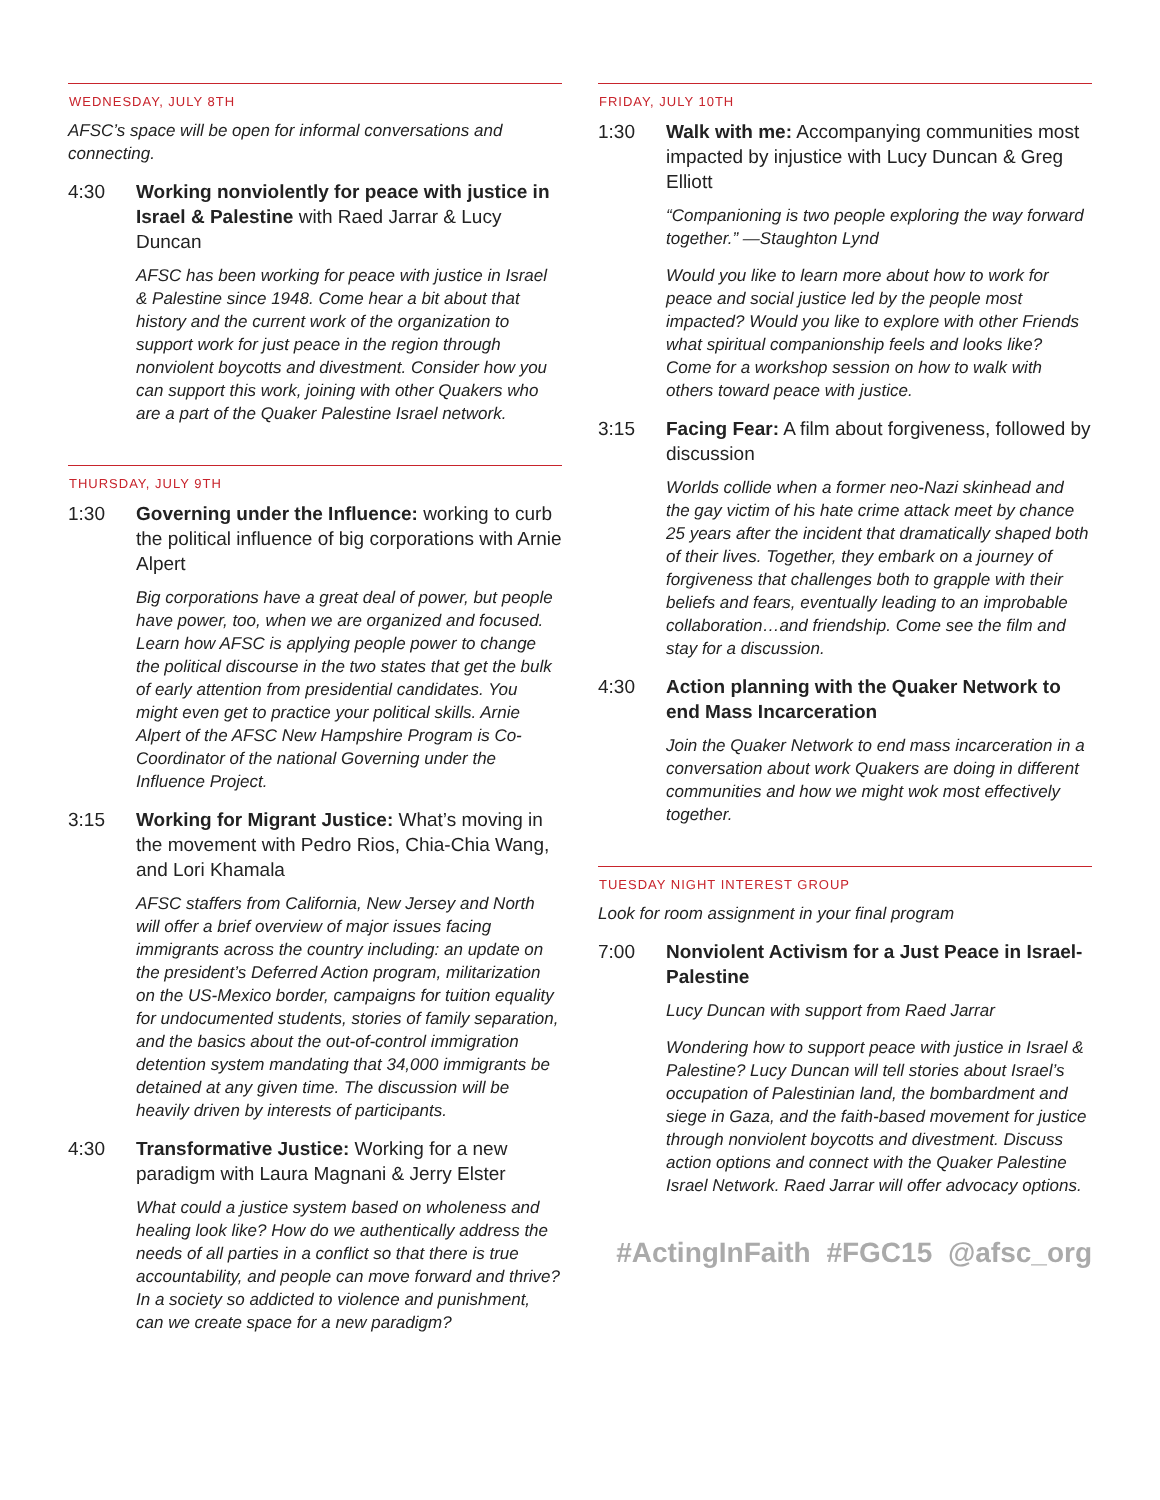WEDNESDAY, JULY 8TH
AFSC’s space will be open for informal conversations and connecting.
4:30 Working nonviolently for peace with justice in Israel & Palestine with Raed Jarrar & Lucy Duncan
AFSC has been working for peace with justice in Israel & Palestine since 1948. Come hear a bit about that history and the current work of the organization to support work for just peace in the region through nonviolent boycotts and divestment. Consider how you can support this work, joining with other Quakers who are a part of the Quaker Palestine Israel network.
THURSDAY, JULY 9TH
1:30 Governing under the Influence: working to curb the political influence of big corporations with Arnie Alpert
Big corporations have a great deal of power, but people have power, too, when we are organized and focused. Learn how AFSC is applying people power to change the political discourse in the two states that get the bulk of early attention from presidential candidates. You might even get to practice your political skills. Arnie Alpert of the AFSC New Hampshire Program is Co-Coordinator of the national Governing under the Influence Project.
3:15 Working for Migrant Justice: What’s moving in the movement with Pedro Rios, Chia-Chia Wang, and Lori Khamala
AFSC staffers from California, New Jersey and North will offer a brief overview of major issues facing immigrants across the country including: an update on the president’s Deferred Action program, militarization on the US-Mexico border, campaigns for tuition equality for undocumented students, stories of family separation, and the basics about the out-of-control immigration detention system mandating that 34,000 immigrants be detained at any given time. The discussion will be heavily driven by interests of participants.
4:30 Transformative Justice: Working for a new paradigm with Laura Magnani & Jerry Elster
What could a justice system based on wholeness and healing look like? How do we authentically address the needs of all parties in a conflict so that there is true accountability, and people can move forward and thrive? In a society so addicted to violence and punishment, can we create space for a new paradigm?
FRIDAY, JULY 10TH
1:30 Walk with me: Accompanying communities most impacted by injustice with Lucy Duncan & Greg Elliott
“Companioning is two people exploring the way forward together.” —Staughton Lynd
Would you like to learn more about how to work for peace and social justice led by the people most impacted? Would you like to explore with other Friends what spiritual companionship feels and looks like? Come for a workshop session on how to walk with others toward peace with justice.
3:15 Facing Fear: A film about forgiveness, followed by discussion
Worlds collide when a former neo-Nazi skinhead and the gay victim of his hate crime attack meet by chance 25 years after the incident that dramatically shaped both of their lives. Together, they embark on a journey of forgiveness that challenges both to grapple with their beliefs and fears, eventually leading to an improbable collaboration…and friendship. Come see the film and stay for a discussion.
4:30 Action planning with the Quaker Network to end Mass Incarceration
Join the Quaker Network to end mass incarceration in a conversation about work Quakers are doing in different communities and how we might wok most effectively together.
TUESDAY NIGHT INTEREST GROUP
Look for room assignment in your final program
7:00 Nonviolent Activism for a Just Peace in Israel-Palestine
Lucy Duncan with support from Raed Jarrar
Wondering how to support peace with justice in Israel & Palestine? Lucy Duncan will tell stories about Israel’s occupation of Palestinian land, the bombardment and siege in Gaza, and the faith-based movement for justice through nonviolent boycotts and divestment. Discuss action options and connect with the Quaker Palestine Israel Network. Raed Jarrar will offer advocacy options.
#ActingInFaith #FGC15 @afsc_org